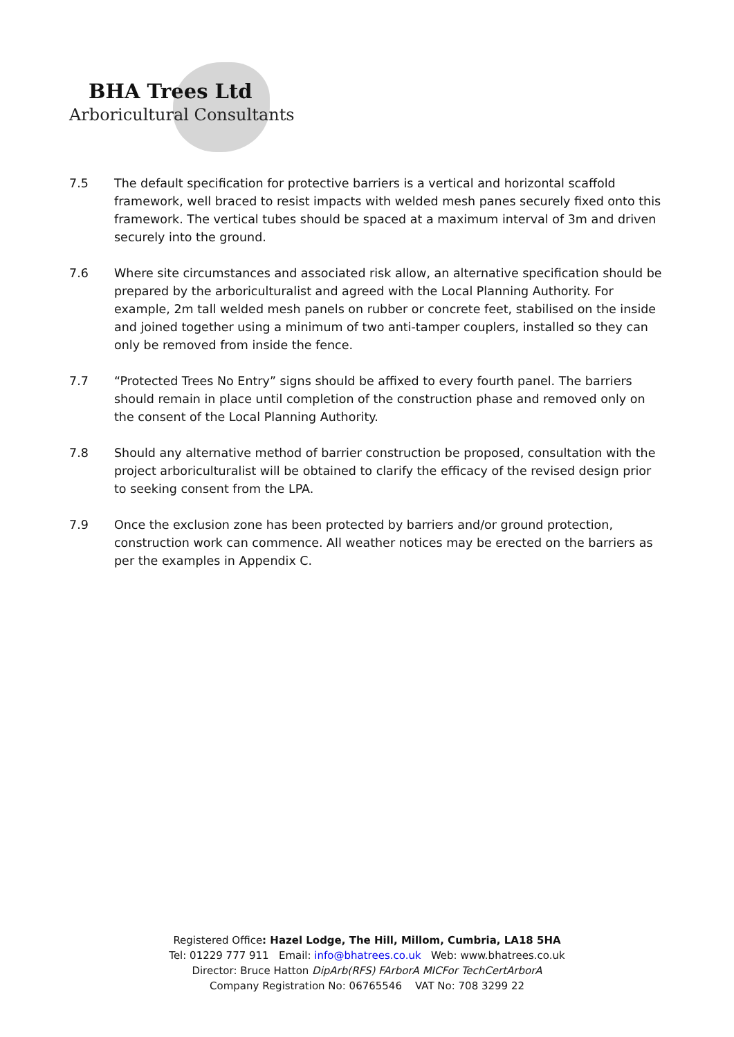BHA Trees Ltd
Arboricultural Consultants
7.5 The default specification for protective barriers is a vertical and horizontal scaffold framework, well braced to resist impacts with welded mesh panes securely fixed onto this framework. The vertical tubes should be spaced at a maximum interval of 3m and driven securely into the ground.
7.6 Where site circumstances and associated risk allow, an alternative specification should be prepared by the arboriculturalist and agreed with the Local Planning Authority. For example, 2m tall welded mesh panels on rubber or concrete feet, stabilised on the inside and joined together using a minimum of two anti-tamper couplers, installed so they can only be removed from inside the fence.
7.7 “Protected Trees No Entry” signs should be affixed to every fourth panel. The barriers should remain in place until completion of the construction phase and removed only on the consent of the Local Planning Authority.
7.8 Should any alternative method of barrier construction be proposed, consultation with the project arboriculturalist will be obtained to clarify the efficacy of the revised design prior to seeking consent from the LPA.
7.9 Once the exclusion zone has been protected by barriers and/or ground protection, construction work can commence. All weather notices may be erected on the barriers as per the examples in Appendix C.
Registered Office: Hazel Lodge, The Hill, Millom, Cumbria, LA18 5HA
Tel: 01229 777 911 Email: info@bhatrees.co.uk Web: www.bhatrees.co.uk
Director: Bruce Hatton DipArb(RFS) FArborA MICFor TechCertArborA
Company Registration No: 06765546 VAT No: 708 3299 22